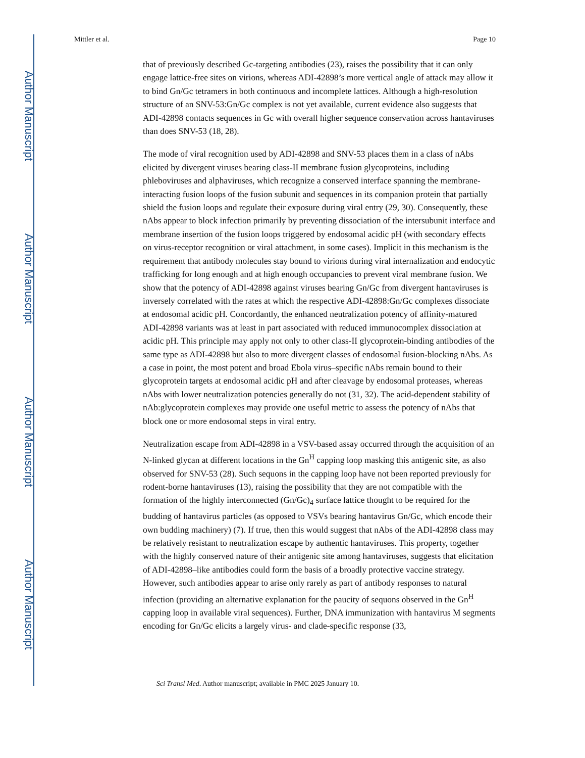Author Manuscript
Author Manuscript
Author Manuscript
Author Manuscript
Mittler et al. Page 10
that of previously described Gc-targeting antibodies (23), raises the possibility that it can only engage lattice-free sites on virions, whereas ADI-42898’s more vertical angle of attack may allow it to bind Gn/Gc tetramers in both continuous and incomplete lattices. Although a high-resolution structure of an SNV-53:Gn/Gc complex is not yet available, current evidence also suggests that ADI-42898 contacts sequences in Gc with overall higher sequence conservation across hantaviruses than does SNV-53 (18, 28).
The mode of viral recognition used by ADI-42898 and SNV-53 places them in a class of nAbs elicited by divergent viruses bearing class-II membrane fusion glycoproteins, including phleboviruses and alphaviruses, which recognize a conserved interface spanning the membrane-interacting fusion loops of the fusion subunit and sequences in its companion protein that partially shield the fusion loops and regulate their exposure during viral entry (29, 30). Consequently, these nAbs appear to block infection primarily by preventing dissociation of the intersubunit interface and membrane insertion of the fusion loops triggered by endosomal acidic pH (with secondary effects on virus-receptor recognition or viral attachment, in some cases). Implicit in this mechanism is the requirement that antibody molecules stay bound to virions during viral internalization and endocytic trafficking for long enough and at high enough occupancies to prevent viral membrane fusion. We show that the potency of ADI-42898 against viruses bearing Gn/Gc from divergent hantaviruses is inversely correlated with the rates at which the respective ADI-42898:Gn/Gc complexes dissociate at endosomal acidic pH. Concordantly, the enhanced neutralization potency of affinity-matured ADI-42898 variants was at least in part associated with reduced immunocomplex dissociation at acidic pH. This principle may apply not only to other class-II glycoprotein-binding antibodies of the same type as ADI-42898 but also to more divergent classes of endosomal fusion-blocking nAbs. As a case in point, the most potent and broad Ebola virus–specific nAbs remain bound to their glycoprotein targets at endosomal acidic pH and after cleavage by endosomal proteases, whereas nAbs with lower neutralization potencies generally do not (31, 32). The acid-dependent stability of nAb:glycoprotein complexes may provide one useful metric to assess the potency of nAbs that block one or more endosomal steps in viral entry.
Neutralization escape from ADI-42898 in a VSV-based assay occurred through the acquisition of an N-linked glycan at different locations in the Gn<sup>H</sup> capping loop masking this antigenic site, as also observed for SNV-53 (28). Such sequons in the capping loop have not been reported previously for rodent-borne hantaviruses (13), raising the possibility that they are not compatible with the formation of the highly interconnected (Gn/Gc)<sub>4</sub> surface lattice thought to be required for the budding of hantavirus particles (as opposed to VSVs bearing hantavirus Gn/Gc, which encode their own budding machinery) (7). If true, then this would suggest that nAbs of the ADI-42898 class may be relatively resistant to neutralization escape by authentic hantaviruses. This property, together with the highly conserved nature of their antigenic site among hantaviruses, suggests that elicitation of ADI-42898–like antibodies could form the basis of a broadly protective vaccine strategy. However, such antibodies appear to arise only rarely as part of antibody responses to natural infection (providing an alternative explanation for the paucity of sequons observed in the Gn<sup>H</sup> capping loop in available viral sequences). Further, DNA immunization with hantavirus M segments encoding for Gn/Gc elicits a largely virus- and clade-specific response (33,
Sci Transl Med. Author manuscript; available in PMC 2025 January 10.